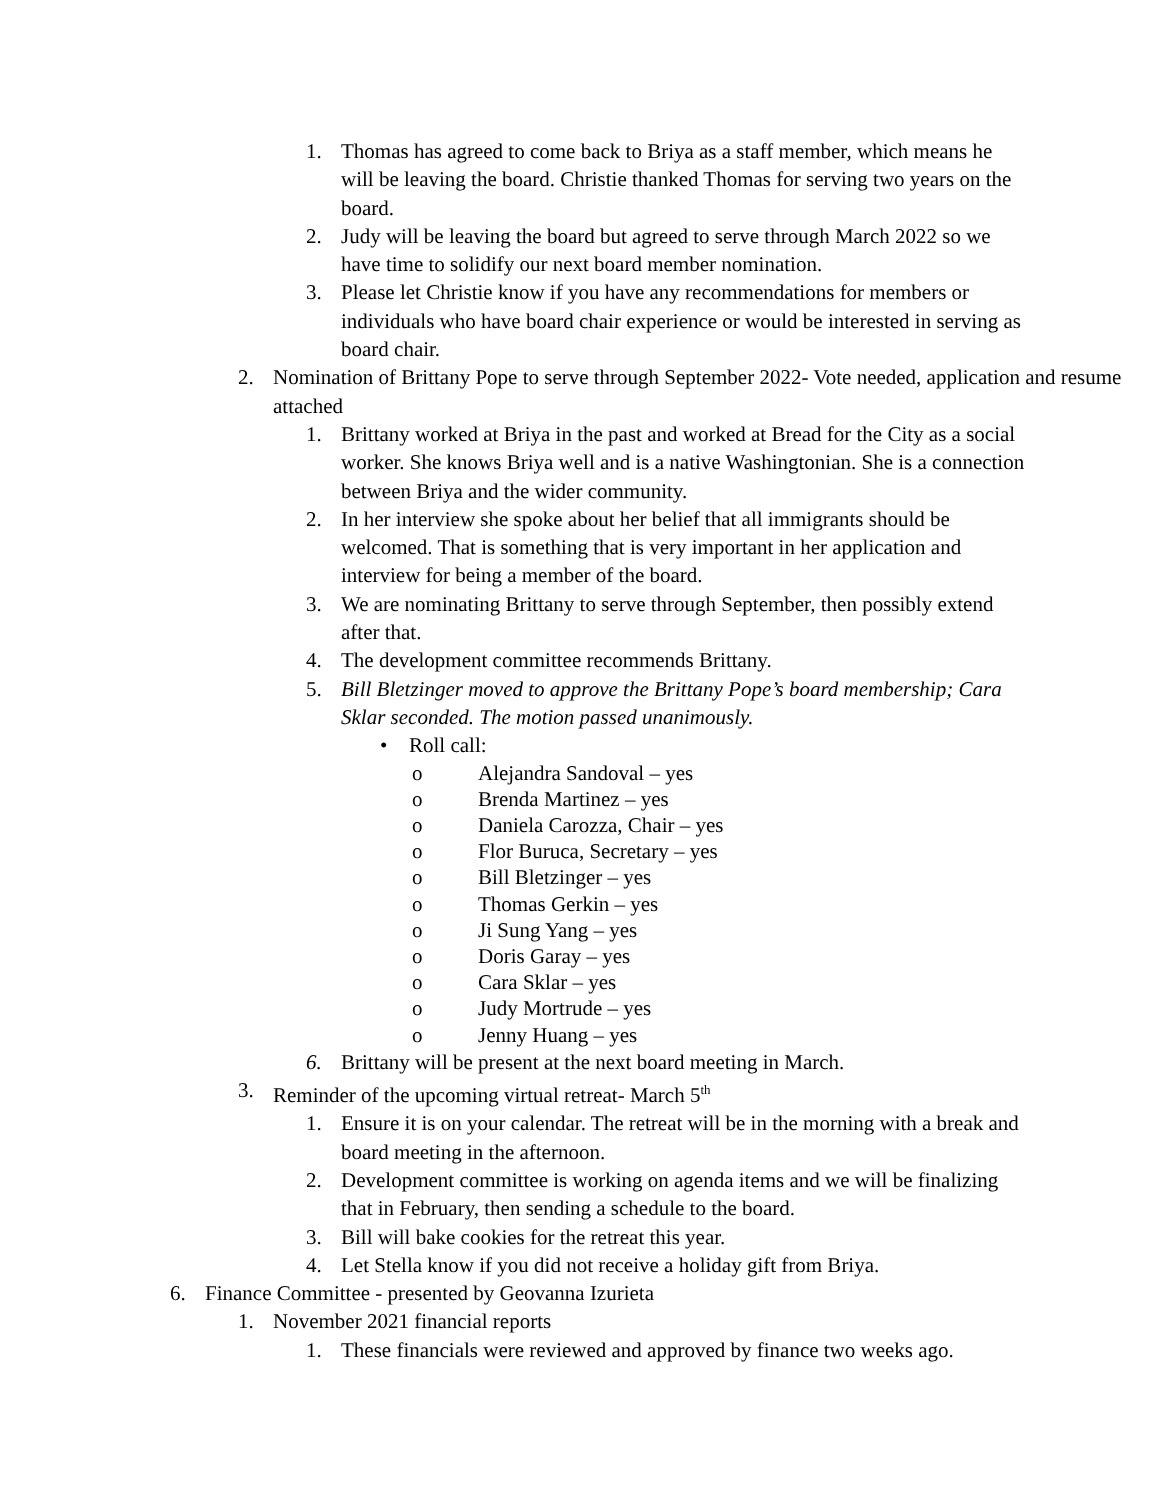1. Thomas has agreed to come back to Briya as a staff member, which means he will be leaving the board. Christie thanked Thomas for serving two years on the board.
2. Judy will be leaving the board but agreed to serve through March 2022 so we have time to solidify our next board member nomination.
3. Please let Christie know if you have any recommendations for members or individuals who have board chair experience or would be interested in serving as board chair.
2. Nomination of Brittany Pope to serve through September 2022- Vote needed, application and resume attached
1. Brittany worked at Briya in the past and worked at Bread for the City as a social worker. She knows Briya well and is a native Washingtonian. She is a connection between Briya and the wider community.
2. In her interview she spoke about her belief that all immigrants should be welcomed. That is something that is very important in her application and interview for being a member of the board.
3. We are nominating Brittany to serve through September, then possibly extend after that.
4. The development committee recommends Brittany.
5. Bill Bletzinger moved to approve the Brittany Pope’s board membership; Cara Sklar seconded. The motion passed unanimously.
• Roll call:
o Alejandra Sandoval – yes
o Brenda Martinez – yes
o Daniela Carozza, Chair – yes
o Flor Buruca, Secretary – yes
o Bill Bletzinger – yes
o Thomas Gerkin – yes
o Ji Sung Yang – yes
o Doris Garay – yes
o Cara Sklar – yes
o Judy Mortrude – yes
o Jenny Huang – yes
6. Brittany will be present at the next board meeting in March.
3. Reminder of the upcoming virtual retreat- March 5<sup>th</sup>
1. Ensure it is on your calendar. The retreat will be in the morning with a break and board meeting in the afternoon.
2. Development committee is working on agenda items and we will be finalizing that in February, then sending a schedule to the board.
3. Bill will bake cookies for the retreat this year.
4. Let Stella know if you did not receive a holiday gift from Briya.
6. Finance Committee - presented by Geovanna Izurieta
1. November 2021 financial reports
1. These financials were reviewed and approved by finance two weeks ago.